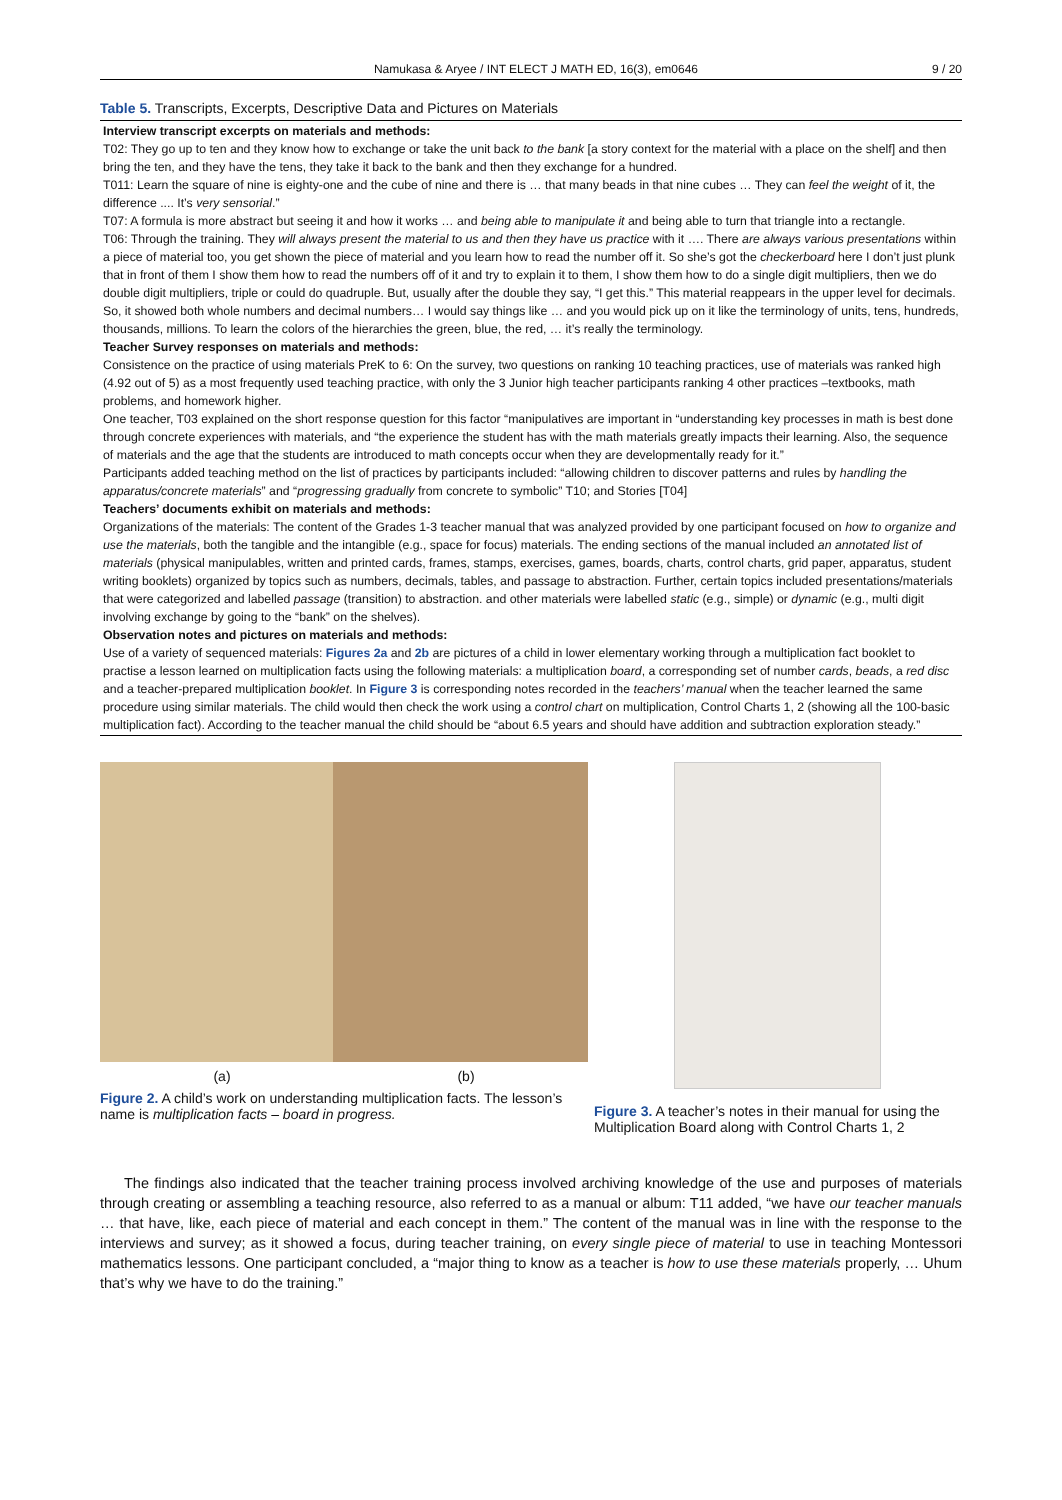Namukasa & Aryee / INT ELECT J MATH ED, 16(3), em0646 9 / 20
Table 5. Transcripts, Excerpts, Descriptive Data and Pictures on Materials
| Interview transcript excerpts on materials and methods: T02: They go up to ten and they know how to exchange or take the unit back to the bank [a story context for the material with a place on the shelf] and then bring the ten, and they have the tens, they take it back to the bank and then they exchange for a hundred. T011: Learn the square of nine is eighty-one and the cube of nine and there is … that many beads in that nine cubes … They can feel the weight of it, the difference .... It’s very sensorial .” T07: A formula is more abstract but seeing it and how it works … and being able to manipulate it and being able to turn that triangle into a rectangle. T06: Through the training. They will always present the material to us and then they have us practice with it …. There are always various presentations within a piece of material too, you get shown the piece of material and you learn how to read the number off it. So she’s got the checkerboard here I don’t just plunk that in front of them I show them how to read the numbers off of it and try to explain it to them, I show them how to do a single digit multipliers, then we do double digit multipliers, triple or could do quadruple. But, usually after the double they say, “I get this.” This material reappears in the upper level for decimals. So, it showed both whole numbers and decimal numbers… I would say things like … and you would pick up on it like the terminology of units, tens, hundreds, thousands, millions. To learn the colors of the hierarchies the green, blue, the red, … it’s really the terminology. Teacher Survey responses on materials and methods: Consistence on the practice of using materials PreK to 6: On the survey, two questions on ranking 10 teaching practices, use of materials was ranked high (4.92 out of 5) as a most frequently used teaching practice, with only the 3 Junior high teacher participants ranking 4 other practices –textbooks, math problems, and homework higher. One teacher, T03 explained on the short response question for this factor “manipulatives are important in “understanding key processes in math is best done through concrete experiences with materials, and “the experience the student has with the math materials greatly impacts their learning. Also, the sequence of materials and the age that the students are introduced to math concepts occur when they are developmentally ready for it.” Participants added teaching method on the list of practices by participants included: “allowing children to discover patterns and rules by handling the apparatus/concrete materials ” and “ progressing gradually from concrete to symbolic” T10; and Stories [T04] Teachers’ documents exhibit on materials and methods: Organizations of the materials: The content of the Grades 1-3 teacher manual that was analyzed provided by one participant focused on how to organize and use the materials , both the tangible and the intangible (e.g., space for focus) materials. The ending sections of the manual included an annotated list of materials (physical manipulables, written and printed cards, frames, stamps, exercises, games, boards, charts, control charts, grid paper, apparatus, student writing booklets) organized by topics such as numbers, decimals, tables, and passage to abstraction. Further, certain topics included presentations/materials that were categorized and labelled passage (transition) to abstraction. and other materials were labelled static (e.g., simple) or dynamic (e.g., multi digit involving exchange by going to the “bank” on the shelves). Observation notes and pictures on materials and methods: Use of a variety of sequenced materials: Figures 2a and 2b are pictures of a child in lower elementary working through a multiplication fact booklet to practise a lesson learned on multiplication facts using the following materials: a multiplication board , a corresponding set of number cards , beads , a red disc and a teacher-prepared multiplication booklet . In Figure 3 is corresponding notes recorded in the teachers’ manual when the teacher learned the same procedure using similar materials. The child would then check the work using a control chart on multiplication, Control Charts 1, 2 (showing all the 100-basic multiplication fact). According to the teacher manual the child should be “about 6.5 years and should have addition and subtraction exploration steady.” |
(a) (b)
Figure 2. A child’s work on understanding multiplication facts. The lesson’s name is multiplication facts – board in progress.
Figure 3. A teacher’s notes in their manual for using the Multiplication Board along with Control Charts 1, 2
The findings also indicated that the teacher training process involved archiving knowledge of the use and purposes of materials through creating or assembling a teaching resource, also referred to as a manual or album: T11 added, “we have our teacher manuals … that have, like, each piece of material and each concept in them.” The content of the manual was in line with the response to the interviews and survey; as it showed a focus, during teacher training, on every single piece of material to use in teaching Montessori mathematics lessons. One participant concluded, a “major thing to know as a teacher is how to use these materials properly, … Uhum that’s why we have to do the training.”